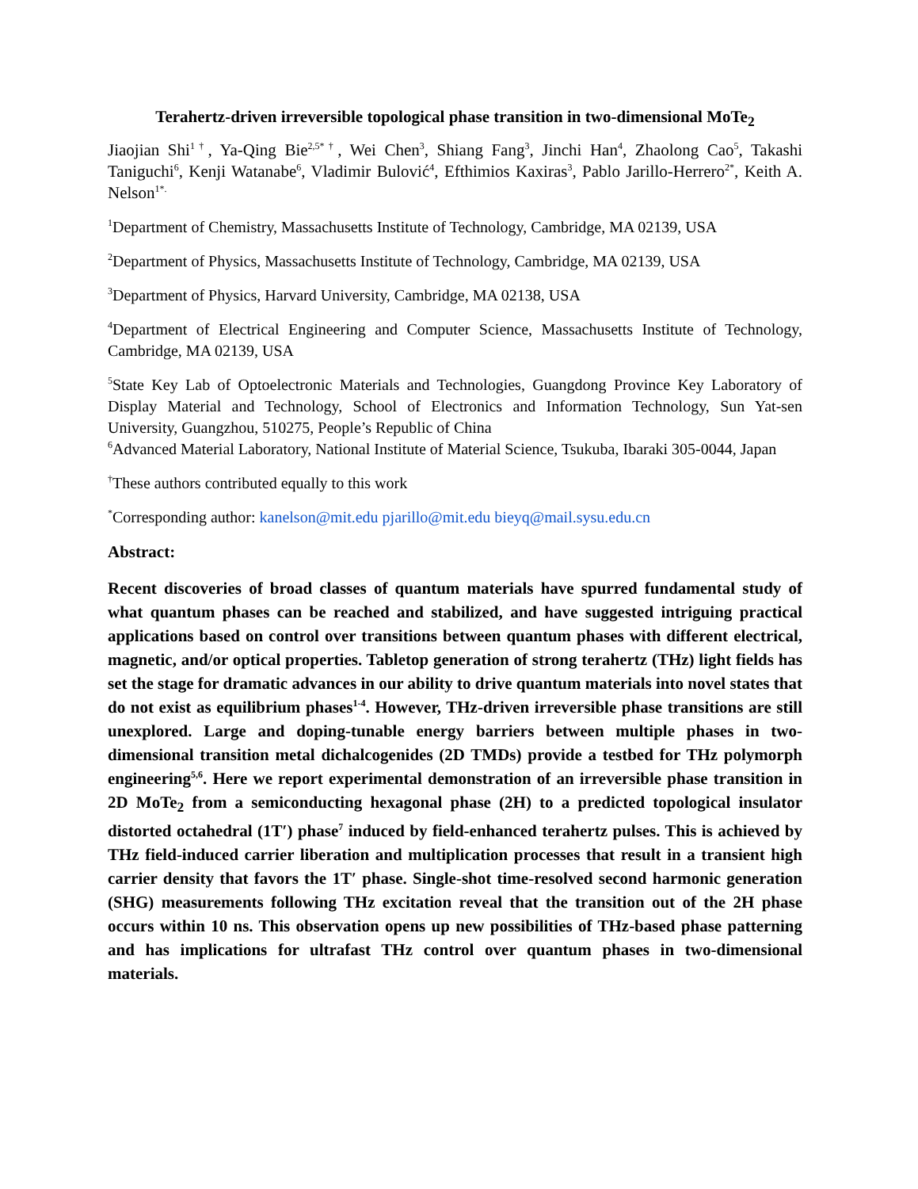Terahertz-driven irreversible topological phase transition in two-dimensional MoTe<sub>2</sub>
Jiaojian Shi<sup>1†</sup>, Ya-Qing Bie<sup>2,5*†</sup>, Wei Chen<sup>3</sup>, Shiang Fang<sup>3</sup>, Jinchi Han<sup>4</sup>, Zhaolong Cao<sup>5</sup>, Takashi Taniguchi<sup>6</sup>, Kenji Watanabe<sup>6</sup>, Vladimir Bulović<sup>4</sup>, Efthimios Kaxiras<sup>3</sup>, Pablo Jarillo-Herrero<sup>2*</sup>, Keith A. Nelson<sup>1*.</sup>
<sup>1</sup> Department of Chemistry, Massachusetts Institute of Technology, Cambridge, MA 02139, USA
<sup>2</sup> Department of Physics, Massachusetts Institute of Technology, Cambridge, MA 02139, USA
<sup>3</sup> Department of Physics, Harvard University, Cambridge, MA 02138, USA
<sup>4</sup> Department of Electrical Engineering and Computer Science, Massachusetts Institute of Technology, Cambridge, MA 02139, USA
<sup>5</sup> State Key Lab of Optoelectronic Materials and Technologies, Guangdong Province Key Laboratory of Display Material and Technology, School of Electronics and Information Technology, Sun Yat-sen University, Guangzhou, 510275, People’s Republic of China
<sup>6</sup> Advanced Material Laboratory, National Institute of Material Science, Tsukuba, Ibaraki 305-0044, Japan
<sup>†</sup> These authors contributed equally to this work
<sup>*</sup> Corresponding author: kanelson@mit.edu pjarillo@mit.edu bieyq@mail.sysu.edu.cn
Abstract:
Recent discoveries of broad classes of quantum materials have spurred fundamental study of what quantum phases can be reached and stabilized, and have suggested intriguing practical applications based on control over transitions between quantum phases with different electrical, magnetic, and/or optical properties. Tabletop generation of strong terahertz (THz) light fields has set the stage for dramatic advances in our ability to drive quantum materials into novel states that do not exist as equilibrium phases<sup>1-4</sup>. However, THz-driven irreversible phase transitions are still unexplored. Large and doping-tunable energy barriers between multiple phases in two-dimensional transition metal dichalcogenides (2D TMDs) provide a testbed for THz polymorph engineering<sup>5,6</sup>. Here we report experimental demonstration of an irreversible phase transition in 2D MoTe<sub>2</sub> from a semiconducting hexagonal phase (2H) to a predicted topological insulator distorted octahedral (1T′) phase<sup>7</sup> induced by field-enhanced terahertz pulses. This is achieved by THz field-induced carrier liberation and multiplication processes that result in a transient high carrier density that favors the 1T′ phase. Single-shot time-resolved second harmonic generation (SHG) measurements following THz excitation reveal that the transition out of the 2H phase occurs within 10 ns. This observation opens up new possibilities of THz-based phase patterning and has implications for ultrafast THz control over quantum phases in two-dimensional materials.